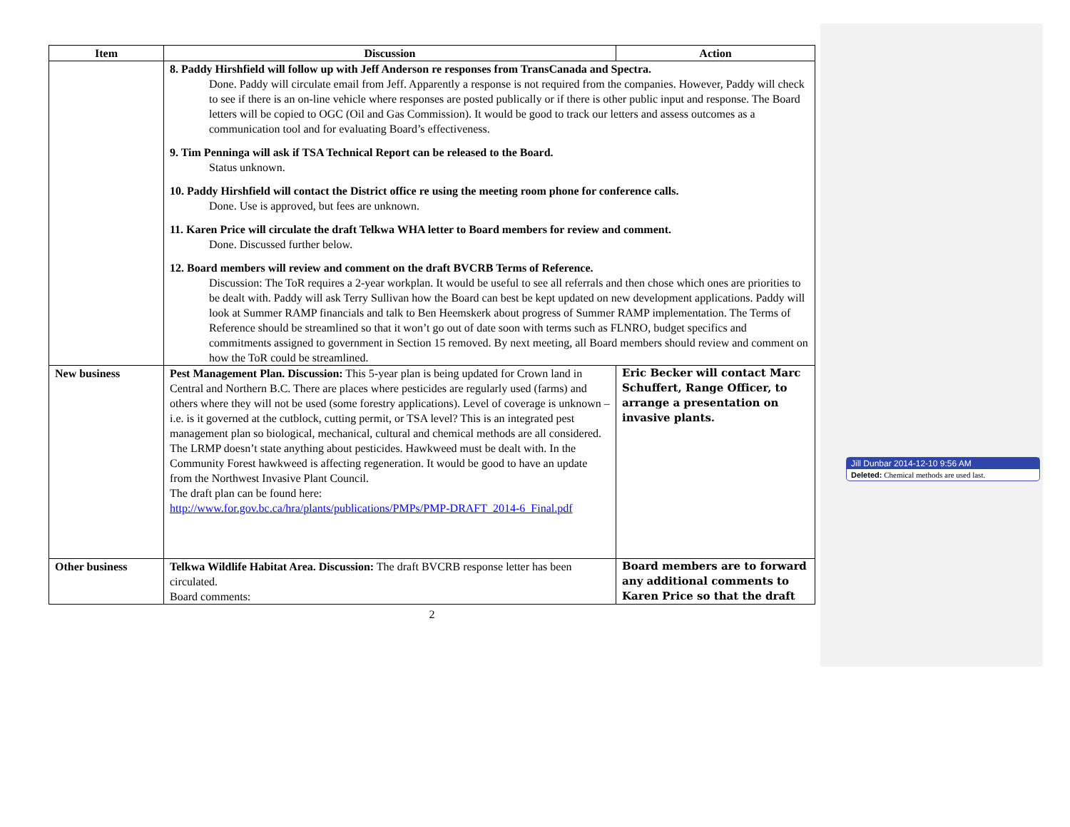| Item | Discussion | Action |
| --- | --- | --- |
| | 8. Paddy Hirshfield will follow up with Jeff Anderson re responses from TransCanada and Spectra. Done. Paddy will circulate email from Jeff. Apparently a response is not required from the companies. However, Paddy will check to see if there is an on-line vehicle where responses are posted publically or if there is other public input and response. The Board letters will be copied to OGC (Oil and Gas Commission). It would be good to track our letters and assess outcomes as a communication tool and for evaluating Board’s effectiveness. 9. Tim Penninga will ask if TSA Technical Report can be released to the Board. Status unknown. 10. Paddy Hirshfield will contact the District office re using the meeting room phone for conference calls. Done. Use is approved, but fees are unknown. 11. Karen Price will circulate the draft Telkwa WHA letter to Board members for review and comment. Done. Discussed further below. 12. Board members will review and comment on the draft BVCRB Terms of Reference. Discussion: The ToR requires a 2-year workplan. It would be useful to see all referrals and then chose which ones are priorities to be dealt with. Paddy will ask Terry Sullivan how the Board can best be kept updated on new development applications. Paddy will look at Summer RAMP financials and talk to Ben Heemskerk about progress of Summer RAMP implementation. The Terms of Reference should be streamlined so that it won’t go out of date soon with terms such as FLNRO, budget specifics and commitments assigned to government in Section 15 removed. By next meeting, all Board members should review and comment on how the ToR could be streamlined. | |
| New business | Pest Management Plan. Discussion: This 5-year plan is being updated for Crown land in Central and Northern B.C. There are places where pesticides are regularly used (farms) and others where they will not be used (some forestry applications). Level of coverage is unknown – i.e. is it governed at the cutblock, cutting permit, or TSA level? This is an integrated pest management plan so biological, mechanical, cultural and chemical methods are all considered. The LRMP doesn’t state anything about pesticides. Hawkweed must be dealt with. In the Community Forest hawkweed is affecting regeneration. It would be good to have an update from the Northwest Invasive Plant Council. The draft plan can be found here: http://www.for.gov.bc.ca/hra/plants/publications/PMPs/PMP-DRAFT_2014-6_Final.pdf | Eric Becker will contact Marc Schuffert, Range Officer, to arrange a presentation on invasive plants. |
| Other business | Telkwa Wildlife Habitat Area. Discussion: The draft BVCRB response letter has been circulated. Board comments: | Board members are to forward any additional comments to Karen Price so that the draft |
2
Jill Dunbar 2014-12-10 9:56 AM
Deleted: Chemical methods are used last.